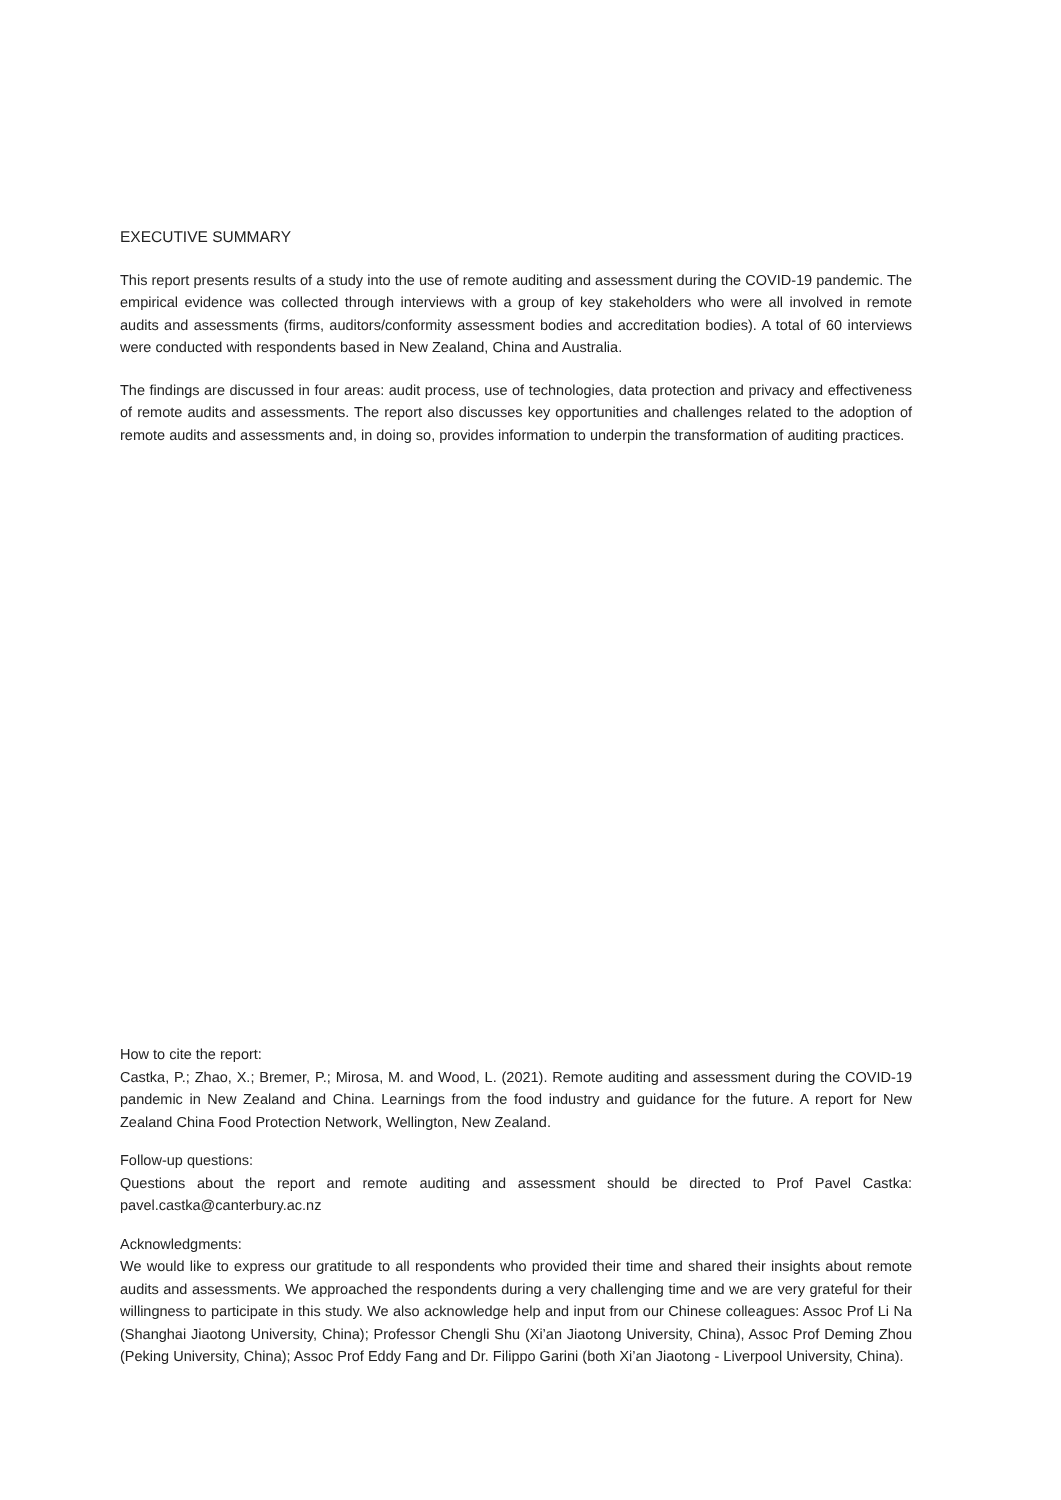EXECUTIVE SUMMARY
This report presents results of a study into the use of remote auditing and assessment during the COVID-19 pandemic. The empirical evidence was collected through interviews with a group of key stakeholders who were all involved in remote audits and assessments (firms, auditors/conformity assessment bodies and accreditation bodies). A total of 60 interviews were conducted with respondents based in New Zealand, China and Australia.
The findings are discussed in four areas: audit process, use of technologies, data protection and privacy and effectiveness of remote audits and assessments. The report also discusses key opportunities and challenges related to the adoption of remote audits and assessments and, in doing so, provides information to underpin the transformation of auditing practices.
How to cite the report:
Castka, P.; Zhao, X.; Bremer, P.; Mirosa, M. and Wood, L. (2021). Remote auditing and assessment during the COVID-19 pandemic in New Zealand and China. Learnings from the food industry and guidance for the future. A report for New Zealand China Food Protection Network, Wellington, New Zealand.
Follow-up questions:
Questions about the report and remote auditing and assessment should be directed to Prof Pavel Castka: pavel.castka@canterbury.ac.nz
Acknowledgments:
We would like to express our gratitude to all respondents who provided their time and shared their insights about remote audits and assessments. We approached the respondents during a very challenging time and we are very grateful for their willingness to participate in this study. We also acknowledge help and input from our Chinese colleagues: Assoc Prof Li Na (Shanghai Jiaotong University, China); Professor Chengli Shu (Xi’an Jiaotong University, China), Assoc Prof Deming Zhou (Peking University, China); Assoc Prof Eddy Fang and Dr. Filippo Garini (both Xi’an Jiaotong - Liverpool University, China).